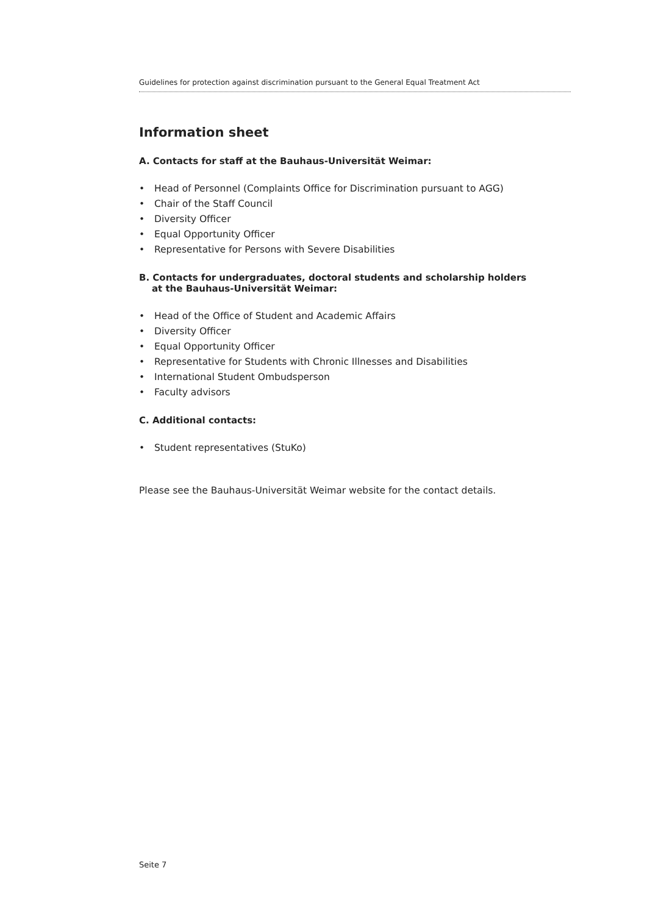Guidelines for protection against discrimination pursuant to the General Equal Treatment Act
Information sheet
A. Contacts for staff at the Bauhaus-Universität Weimar:
• Head of Personnel (Complaints Office for Discrimination pursuant to AGG)
• Chair of the Staff Council
• Diversity Officer
• Equal Opportunity Officer
• Representative for Persons with Severe Disabilities
B. Contacts for undergraduates, doctoral students and scholarship holders
at the Bauhaus-Universität Weimar:
• Head of the Office of Student and Academic Affairs
• Diversity Officer
• Equal Opportunity Officer
• Representative for Students with Chronic Illnesses and Disabilities
• International Student Ombudsperson
• Faculty advisors
C. Additional contacts:
• Student representatives (StuKo)
Please see the Bauhaus-Universität Weimar website for the contact details.
Seite 7